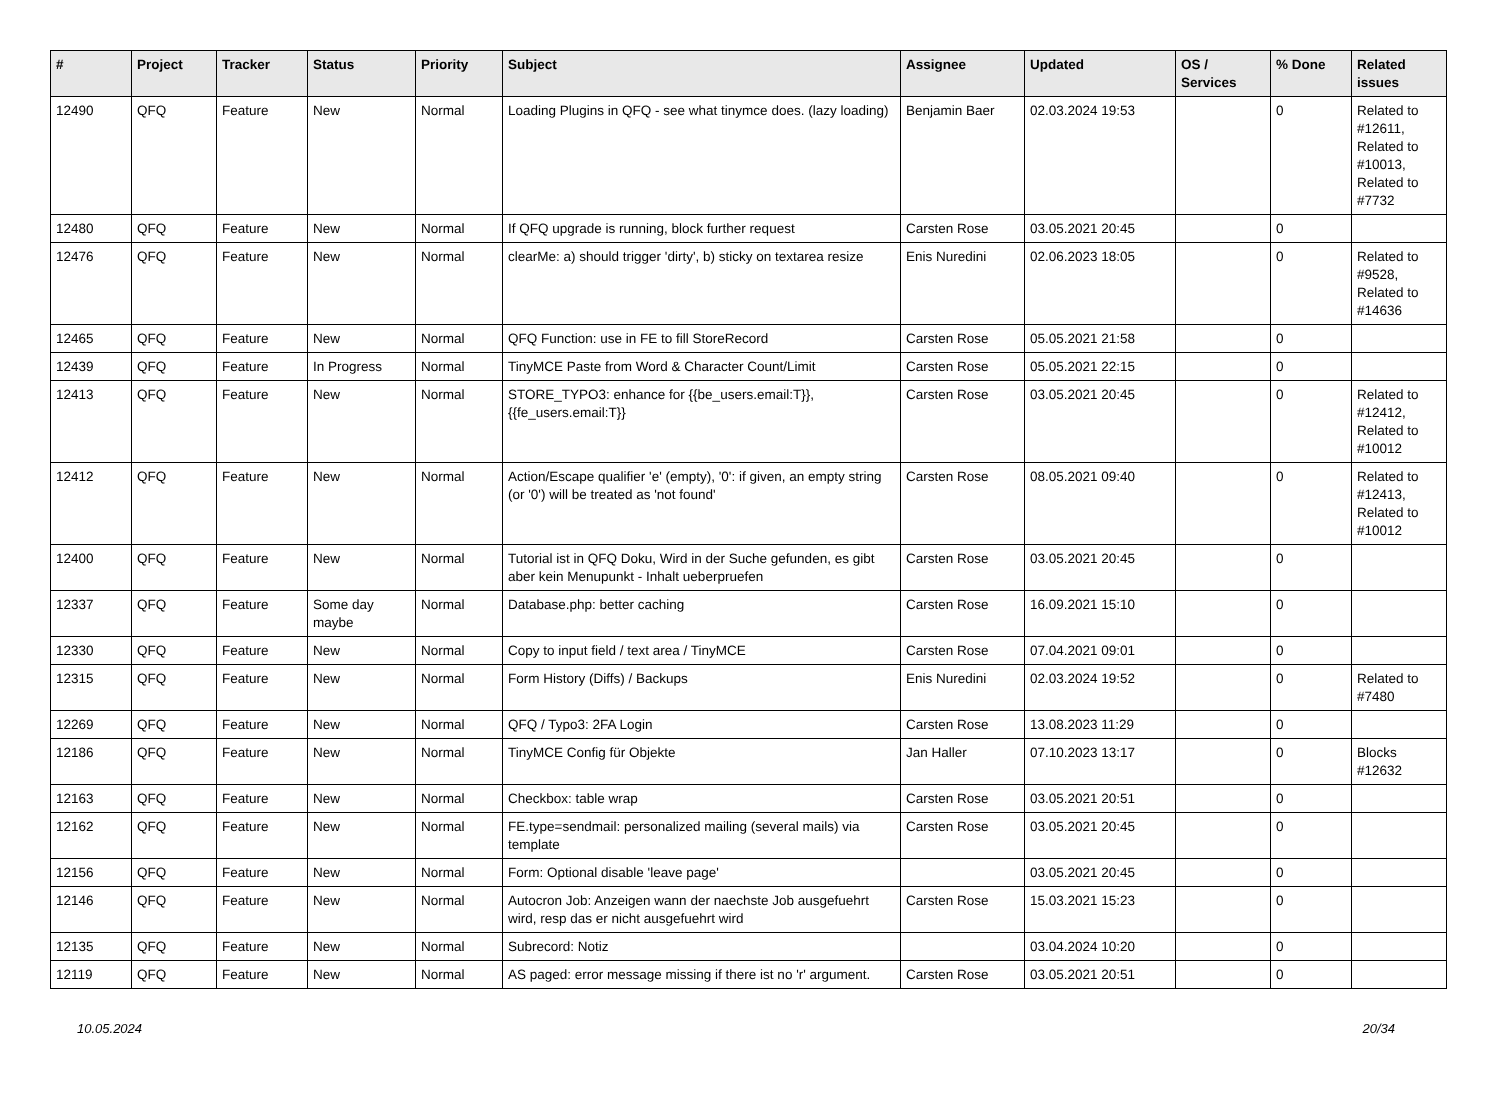| # | Project | Tracker | Status | Priority | Subject | Assignee | Updated | OS / Services | % Done | Related issues |
| --- | --- | --- | --- | --- | --- | --- | --- | --- | --- | --- |
| 12490 | QFQ | Feature | New | Normal | Loading Plugins in QFQ - see what tinymce does. (lazy loading) | Benjamin Baer | 02.03.2024 19:53 | | 0 | Related to #12611, Related to #10013, Related to #7732 |
| 12480 | QFQ | Feature | New | Normal | If QFQ upgrade is running, block further request | Carsten Rose | 03.05.2021 20:45 | | 0 | |
| 12476 | QFQ | Feature | New | Normal | clearMe: a) should trigger 'dirty', b) sticky on textarea resize | Enis Nuredini | 02.06.2023 18:05 | | 0 | Related to #9528, Related to #14636 |
| 12465 | QFQ | Feature | New | Normal | QFQ Function: use in FE to fill StoreRecord | Carsten Rose | 05.05.2021 21:58 | | 0 | |
| 12439 | QFQ | Feature | In Progress | Normal | TinyMCE Paste from Word & Character Count/Limit | Carsten Rose | 05.05.2021 22:15 | | 0 | |
| 12413 | QFQ | Feature | New | Normal | STORE_TYPO3: enhance for {{be_users.email:T}}, {{fe_users.email:T}} | Carsten Rose | 03.05.2021 20:45 | | 0 | Related to #12412, Related to #10012 |
| 12412 | QFQ | Feature | New | Normal | Action/Escape qualifier 'e' (empty), '0': if given, an empty string (or '0') will be treated as 'not found' | Carsten Rose | 08.05.2021 09:40 | | 0 | Related to #12413, Related to #10012 |
| 12400 | QFQ | Feature | New | Normal | Tutorial ist in QFQ Doku, Wird in der Suche gefunden, es gibt aber kein Menupunkt - Inhalt ueberpruefen | Carsten Rose | 03.05.2021 20:45 | | 0 | |
| 12337 | QFQ | Feature | Some day maybe | Normal | Database.php: better caching | Carsten Rose | 16.09.2021 15:10 | | 0 | |
| 12330 | QFQ | Feature | New | Normal | Copy to input field / text area / TinyMCE | Carsten Rose | 07.04.2021 09:01 | | 0 | |
| 12315 | QFQ | Feature | New | Normal | Form History (Diffs) / Backups | Enis Nuredini | 02.03.2024 19:52 | | 0 | Related to #7480 |
| 12269 | QFQ | Feature | New | Normal | QFQ / Typo3: 2FA Login | Carsten Rose | 13.08.2023 11:29 | | 0 | |
| 12186 | QFQ | Feature | New | Normal | TinyMCE Config für Objekte | Jan Haller | 07.10.2023 13:17 | | 0 | Blocks #12632 |
| 12163 | QFQ | Feature | New | Normal | Checkbox: table wrap | Carsten Rose | 03.05.2021 20:51 | | 0 | |
| 12162 | QFQ | Feature | New | Normal | FE.type=sendmail: personalized mailing (several mails) via template | Carsten Rose | 03.05.2021 20:45 | | 0 | |
| 12156 | QFQ | Feature | New | Normal | Form: Optional disable 'leave page' | | 03.05.2021 20:45 | | 0 | |
| 12146 | QFQ | Feature | New | Normal | Autocron Job: Anzeigen wann der naechste Job ausgefuehrt wird, resp das er nicht ausgefuehrt wird | Carsten Rose | 15.03.2021 15:23 | | 0 | |
| 12135 | QFQ | Feature | New | Normal | Subrecord: Notiz | | 03.04.2024 10:20 | | 0 | |
| 12119 | QFQ | Feature | New | Normal | AS paged: error message missing if there ist no 'r' argument. | Carsten Rose | 03.05.2021 20:51 | | 0 | |
10.05.2024 20/34